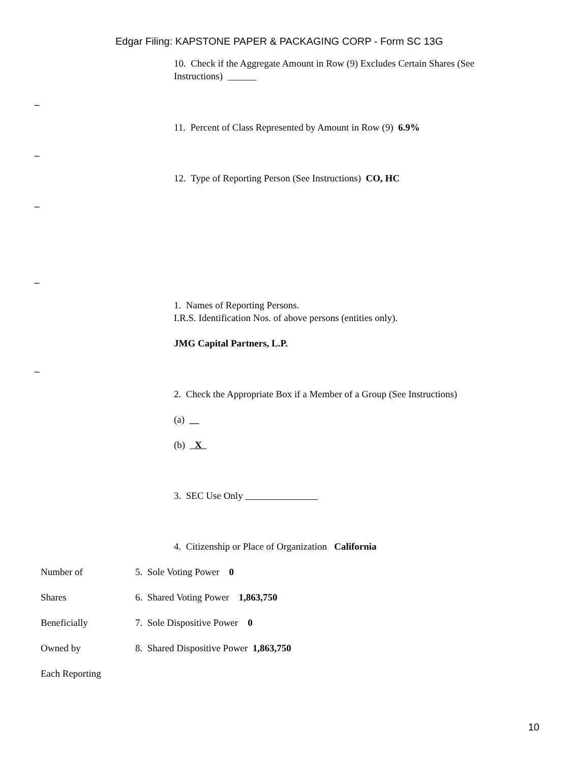Edgar Filing: KAPSTONE PAPER & PACKAGING CORP - Form SC 13G
10. Check if the Aggregate Amount in Row (9) Excludes Certain Shares (See Instructions) ______
–
11. Percent of Class Represented by Amount in Row (9) 6.9%
–
12. Type of Reporting Person (See Instructions) CO, HC
–
–
1. Names of Reporting Persons.
I.R.S. Identification Nos. of above persons (entities only).
JMG Capital Partners, L.P.
–
2. Check the Appropriate Box if a Member of a Group (See Instructions)
(a) __
(b) X
3. SEC Use Only
4. Citizenship or Place of Organization California
| Number of | 5. Sole Voting Power 0 |
| Shares | 6. Shared Voting Power 1,863,750 |
| Beneficially | 7. Sole Dispositive Power 0 |
| Owned by | 8. Shared Dispositive Power 1,863,750 |
| Each Reporting | |
10